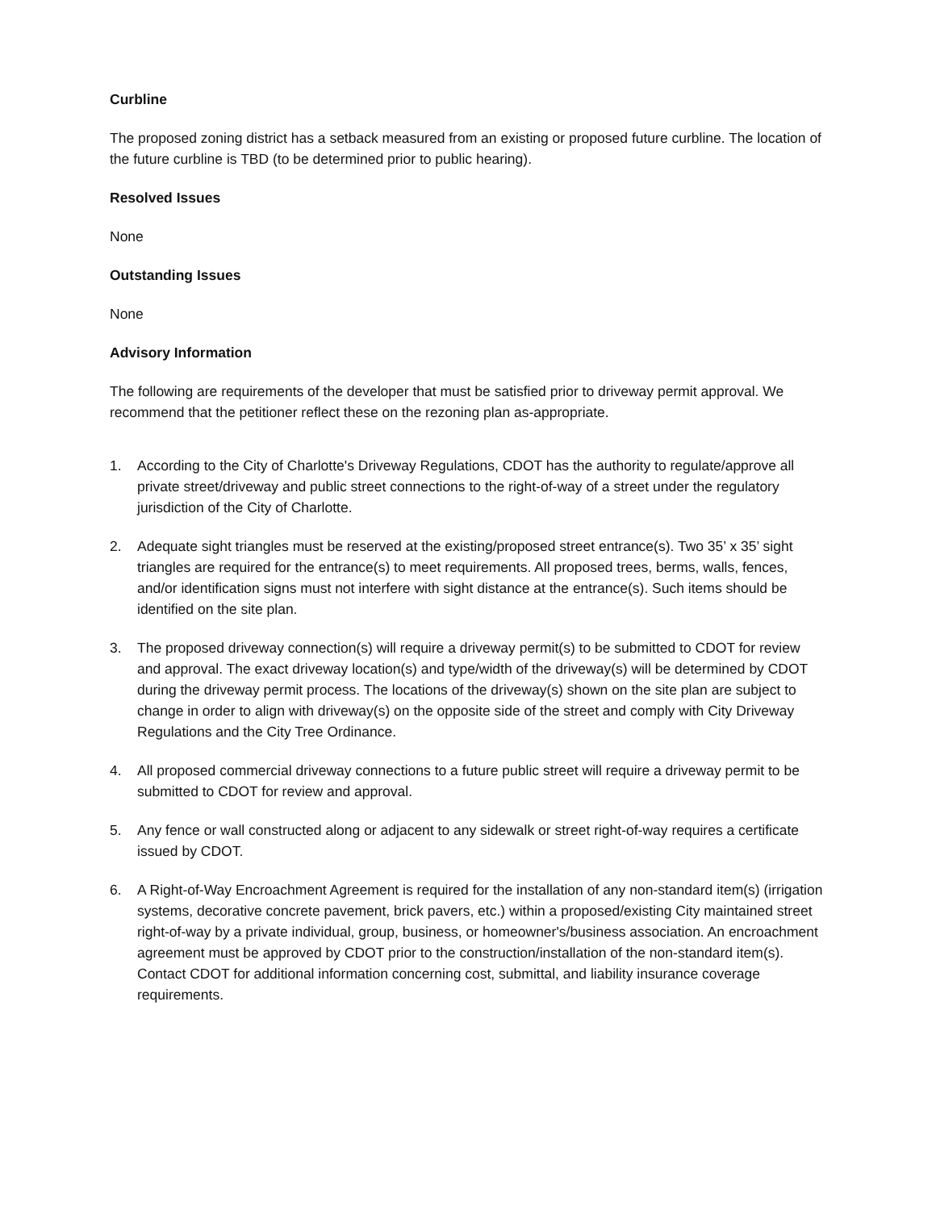Curbline
The proposed zoning district has a setback measured from an existing or proposed future curbline. The location of the future curbline is TBD (to be determined prior to public hearing).
Resolved Issues
None
Outstanding Issues
None
Advisory Information
The following are requirements of the developer that must be satisfied prior to driveway permit approval. We recommend that the petitioner reflect these on the rezoning plan as-appropriate.
1. According to the City of Charlotte's Driveway Regulations, CDOT has the authority to regulate/approve all private street/driveway and public street connections to the right-of-way of a street under the regulatory jurisdiction of the City of Charlotte.
2. Adequate sight triangles must be reserved at the existing/proposed street entrance(s). Two 35’ x 35’ sight triangles are required for the entrance(s) to meet requirements. All proposed trees, berms, walls, fences, and/or identification signs must not interfere with sight distance at the entrance(s). Such items should be identified on the site plan.
3. The proposed driveway connection(s) will require a driveway permit(s) to be submitted to CDOT for review and approval. The exact driveway location(s) and type/width of the driveway(s) will be determined by CDOT during the driveway permit process. The locations of the driveway(s) shown on the site plan are subject to change in order to align with driveway(s) on the opposite side of the street and comply with City Driveway Regulations and the City Tree Ordinance.
4. All proposed commercial driveway connections to a future public street will require a driveway permit to be submitted to CDOT for review and approval.
5. Any fence or wall constructed along or adjacent to any sidewalk or street right-of-way requires a certificate issued by CDOT.
6. A Right-of-Way Encroachment Agreement is required for the installation of any non-standard item(s) (irrigation systems, decorative concrete pavement, brick pavers, etc.) within a proposed/existing City maintained street right-of-way by a private individual, group, business, or homeowner's/business association. An encroachment agreement must be approved by CDOT prior to the construction/installation of the non-standard item(s). Contact CDOT for additional information concerning cost, submittal, and liability insurance coverage requirements.